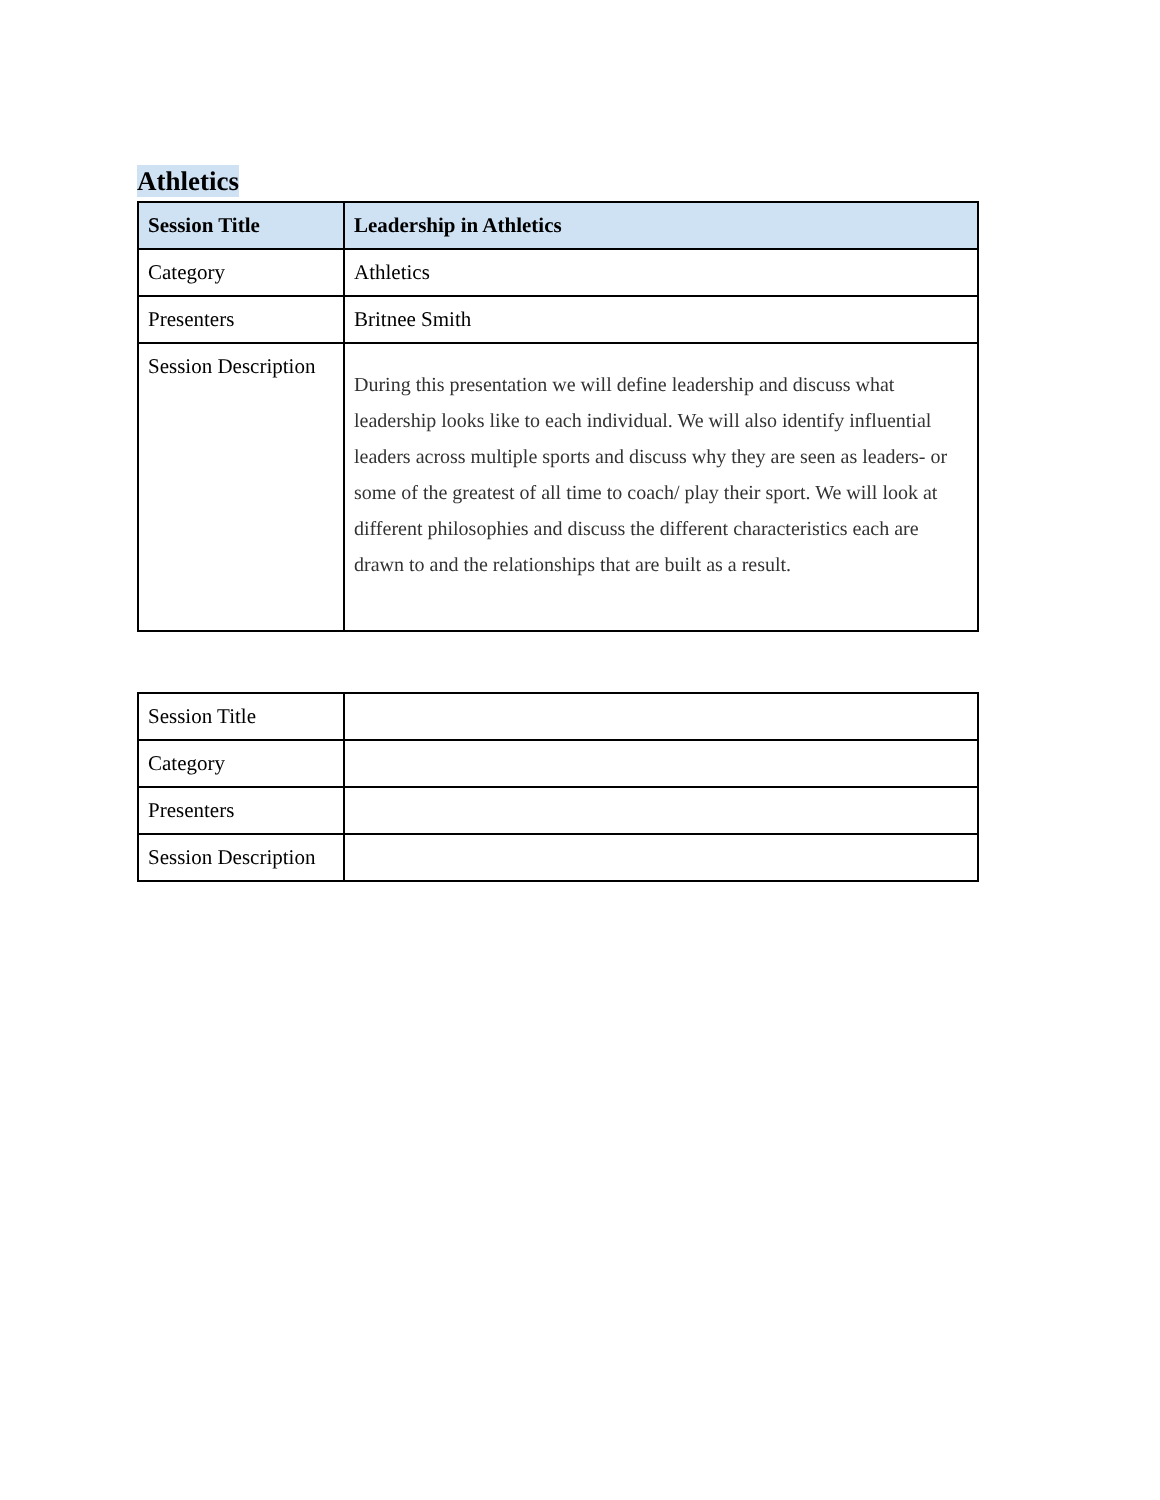Athletics
| Session Title | Leadership in Athletics |
| --- | --- |
| Category | Athletics |
| Presenters | Britnee Smith |
| Session Description | During this presentation we will define leadership and discuss what leadership looks like to each individual. We will also identify influential leaders across multiple sports and discuss why they are seen as leaders- or some of the greatest of all time to coach/ play their sport. We will look at different philosophies and discuss the different characteristics each are drawn to and the relationships that are built as a result. |
| Session Title | |
| Category | |
| Presenters | |
| Session Description | |